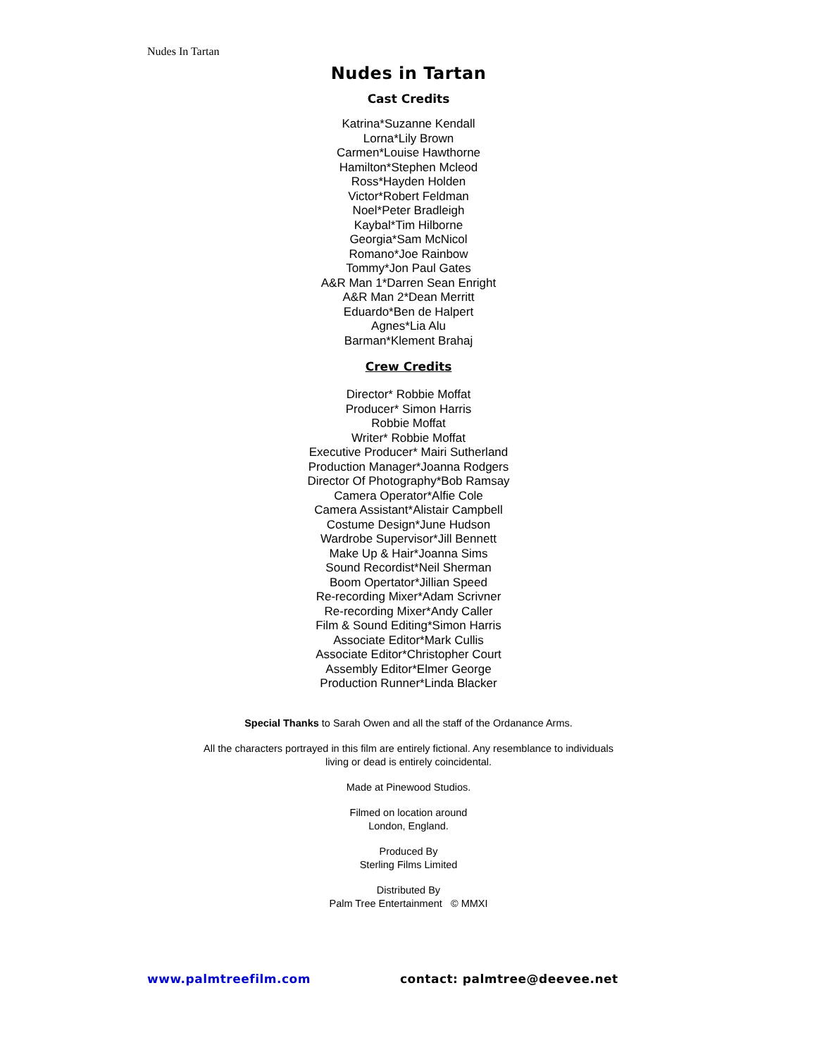Nudes In Tartan
Nudes in Tartan
Cast Credits
Katrina*Suzanne Kendall
Lorna*Lily Brown
Carmen*Louise Hawthorne
Hamilton*Stephen Mcleod
Ross*Hayden Holden
Victor*Robert Feldman
Noel*Peter Bradleigh
Kaybal*Tim Hilborne
Georgia*Sam McNicol
Romano*Joe Rainbow
Tommy*Jon Paul Gates
A&R Man 1*Darren Sean Enright
A&R Man 2*Dean Merritt
Eduardo*Ben de Halpert
Agnes*Lia Alu
Barman*Klement Brahaj
Crew Credits
Director* Robbie Moffat
Producer* Simon Harris
Robbie Moffat
Writer* Robbie Moffat
Executive Producer* Mairi Sutherland
Production Manager*Joanna Rodgers
Director Of Photography*Bob Ramsay
Camera Operator*Alfie Cole
Camera Assistant*Alistair Campbell
Costume Design*June Hudson
Wardrobe Supervisor*Jill Bennett
Make Up & Hair*Joanna Sims
Sound Recordist*Neil Sherman
Boom Opertator*Jillian Speed
Re-recording Mixer*Adam Scrivner
Re-recording Mixer*Andy Caller
Film & Sound Editing*Simon Harris
Associate Editor*Mark Cullis
Associate Editor*Christopher Court
Assembly Editor*Elmer George
Production Runner*Linda Blacker
Special Thanks to Sarah Owen and all the staff of the Ordanance Arms.
All the characters portrayed in this film are entirely fictional. Any resemblance to individuals
living or dead is entirely coincidental.
Made at Pinewood Studios.
Filmed on location around
London, England.
Produced By
Sterling Films Limited
Distributed By
Palm Tree Entertainment © MMXI
www.palmtreefilm.com contact: palmtree@deevee.net